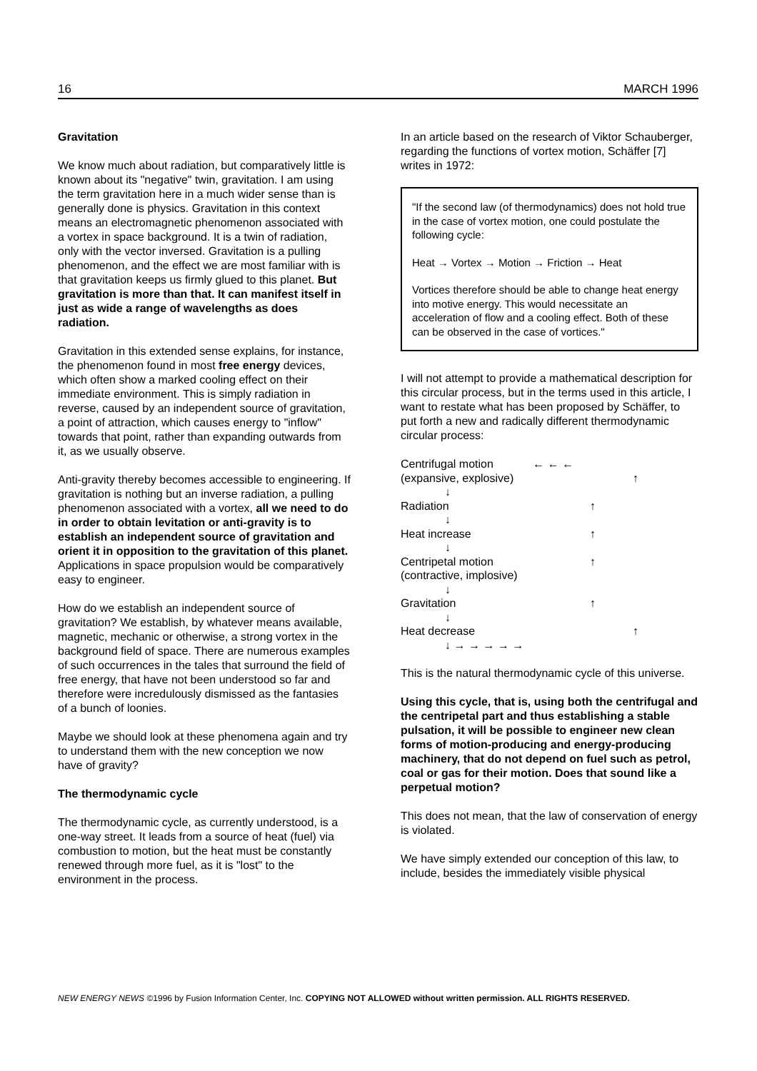16 MARCH 1996
Gravitation
We know much about radiation, but comparatively little is known about its "negative" twin, gravitation. I am using the term gravitation here in a much wider sense than is generally done is physics. Gravitation in this context means an electromagnetic phenomenon associated with a vortex in space background. It is a twin of radiation, only with the vector inversed. Gravitation is a pulling phenomenon, and the effect we are most familiar with is that gravitation keeps us firmly glued to this planet. But gravitation is more than that. It can manifest itself in just as wide a range of wavelengths as does radiation.
Gravitation in this extended sense explains, for instance, the phenomenon found in most free energy devices, which often show a marked cooling effect on their immediate environment. This is simply radiation in reverse, caused by an independent source of gravitation, a point of attraction, which causes energy to "inflow" towards that point, rather than expanding outwards from it, as we usually observe.
Anti-gravity thereby becomes accessible to engineering. If gravitation is nothing but an inverse radiation, a pulling phenomenon associated with a vortex, all we need to do in order to obtain levitation or anti-gravity is to establish an independent source of gravitation and orient it in opposition to the gravitation of this planet. Applications in space propulsion would be comparatively easy to engineer.
How do we establish an independent source of gravitation? We establish, by whatever means available, magnetic, mechanic or otherwise, a strong vortex in the background field of space. There are numerous examples of such occurrences in the tales that surround the field of free energy, that have not been understood so far and therefore were incredulously dismissed as the fantasies of a bunch of loonies.
Maybe we should look at these phenomena again and try to understand them with the new conception we now have of gravity?
The thermodynamic cycle
The thermodynamic cycle, as currently understood, is a one-way street. It leads from a source of heat (fuel) via combustion to motion, but the heat must be constantly renewed through more fuel, as it is "lost" to the environment in the process.
In an article based on the research of Viktor Schauberger, regarding the functions of vortex motion, Schäffer [7] writes in 1972:
"If the second law (of thermodynamics) does not hold true in the case of vortex motion, one could postulate the following cycle:
Heat → Vortex → Motion → Friction → Heat
Vortices therefore should be able to change heat energy into motive energy. This would necessitate an acceleration of flow and a cooling effect. Both of these can be observed in the case of vortices."
I will not attempt to provide a mathematical description for this circular process, but in the terms used in this article, I want to restate what has been proposed by Schäffer, to put forth a new and radically different thermodynamic circular process:
Centrifugal motion ← ← ←
(expansive, explosive) ↑
↓
Radiation ↑
↓
Heat increase ↑
↓
Centripetal motion ↑
(contractive, implosive)
↓
Gravitation ↑
↓
Heat decrease ↑
↓ → → → → →
This is the natural thermodynamic cycle of this universe.
Using this cycle, that is, using both the centrifugal and the centripetal part and thus establishing a stable pulsation, it will be possible to engineer new clean forms of motion-producing and energy-producing machinery, that do not depend on fuel such as petrol, coal or gas for their motion. Does that sound like a perpetual motion?
This does not mean, that the law of conservation of energy is violated.
We have simply extended our conception of this law, to include, besides the immediately visible physical
NEW ENERGY NEWS ©1996 by Fusion Information Center, Inc. COPYING NOT ALLOWED without written permission. ALL RIGHTS RESERVED.